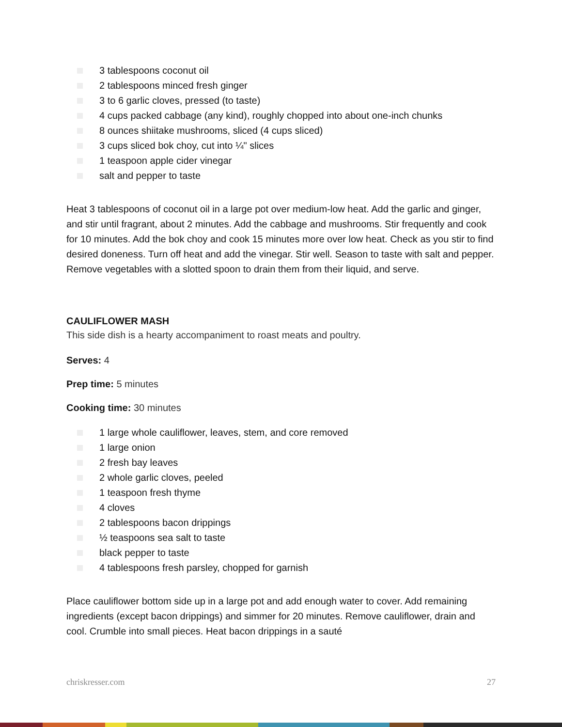3 tablespoons coconut oil
2 tablespoons minced fresh ginger
3 to 6 garlic cloves, pressed (to taste)
4 cups packed cabbage (any kind), roughly chopped into about one-inch chunks
8 ounces shiitake mushrooms, sliced (4 cups sliced)
3 cups sliced bok choy, cut into ¼" slices
1 teaspoon apple cider vinegar
salt and pepper to taste
Heat 3 tablespoons of coconut oil in a large pot over medium-low heat. Add the garlic and ginger, and stir until fragrant, about 2 minutes. Add the cabbage and mushrooms. Stir frequently and cook for 10 minutes. Add the bok choy and cook 15 minutes more over low heat. Check as you stir to find desired doneness. Turn off heat and add the vinegar. Stir well. Season to taste with salt and pepper. Remove vegetables with a slotted spoon to drain them from their liquid, and serve.
CAULIFLOWER MASH
This side dish is a hearty accompaniment to roast meats and poultry.
Serves: 4
Prep time: 5 minutes
Cooking time: 30 minutes
1 large whole cauliflower, leaves, stem, and core removed
1 large onion
2 fresh bay leaves
2 whole garlic cloves, peeled
1 teaspoon fresh thyme
4 cloves
2 tablespoons bacon drippings
½ teaspoons sea salt to taste
black pepper to taste
4 tablespoons fresh parsley, chopped for garnish
Place cauliflower bottom side up in a large pot and add enough water to cover. Add remaining ingredients (except bacon drippings) and simmer for 20 minutes. Remove cauliflower, drain and cool. Crumble into small pieces. Heat bacon drippings in a sauté
chriskresser.com 27